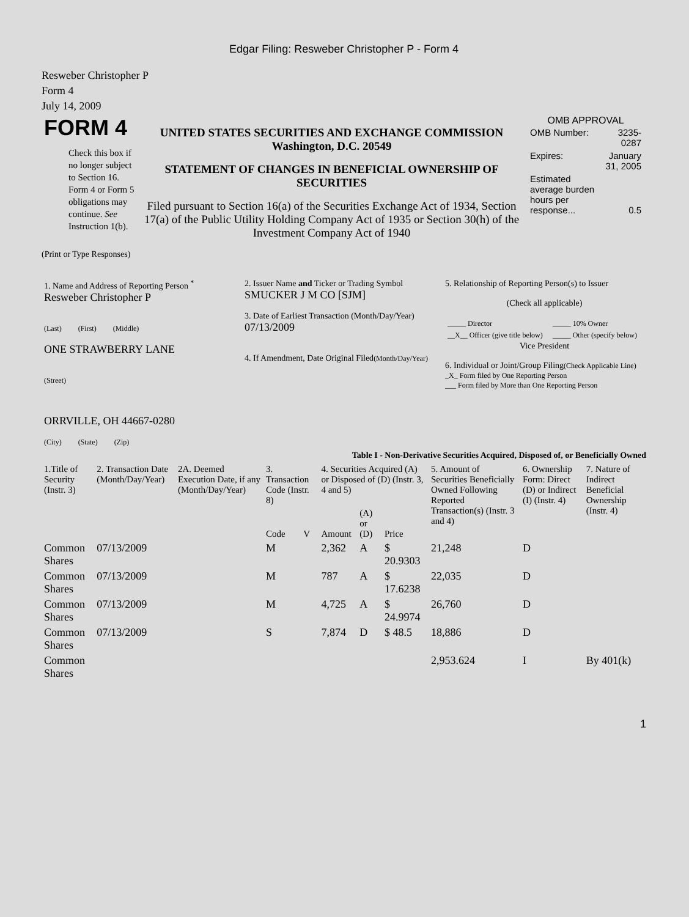Edgar Filing: Resweber Christopher P - Form 4
Resweber Christopher P
Form 4
July 14, 2009
| FORM 4 Check this box if no longer subject to Section 16. Form 4 or Form 5 obligations may continue. See Instruction 1(b). | UNITED STATES SECURITIES AND EXCHANGE COMMISSION Washington, D.C. 20549 STATEMENT OF CHANGES IN BENEFICIAL OWNERSHIP OF SECURITIES Filed pursuant to Section 16(a) of the Securities Exchange Act of 1934, Section 17(a) of the Public Utility Holding Company Act of 1935 or Section 30(h) of the Investment Company Act of 1940 | OMB APPROVAL / OMB Number: / 3235-0287 / / Expires: / January 31, 2005 / / Estimated average burden hours per response... / 0.5 / |
(Print or Type Responses)
| 1. Name and Address of Reporting Person <sup>*</sup> Resweber Christopher P (Last) (First) (Middle) ONE STRAWBERRY LANE (Street) ORRVILLE, OH 44667-0280 (City) (State) (Zip) | 2. Issuer Name and Ticker or Trading Symbol SMUCKER J M CO [SJM] 3. Date of Earliest Transaction (Month/Day/Year) 07/13/2009 4. If Amendment, Date Original Filed (Month/Day/Year) | 5. Relationship of Reporting Person(s) to Issuer (Check all applicable) / _____ Director / _____ 10% Owner / / __X__ Officer (give title below) / _____ Other (specify below) / Vice President 6. Individual or Joint/Group Filing (Check Applicable Line) _X_ Form filed by One Reporting Person ___ Form filed by More than One Reporting Person |
Table I - Non-Derivative Securities Acquired, Disposed of, or Beneficially Owned
| 1.Title of Security (Instr. 3) | 2. Transaction Date (Month/Day/Year) | 2A. Deemed Execution Date, if any (Month/Day/Year) | 3. Transaction Code (Instr. 8) | | 4. Securities Acquired (A) or Disposed of (D) (Instr. 3, 4 and 5) | | | 5. Amount of Securities Beneficially Owned Following Reported Transaction(s) (Instr. 3 and 4) | 6. Ownership Form: Direct (D) or Indirect (I) (Instr. 4) | 7. Nature of Indirect Beneficial Ownership (Instr. 4) |
| --- | --- | --- | --- | --- | --- | --- | --- | --- | --- | --- |
| | | | Code | V | Amount | (A) or (D) | Price | | | |
| Common Shares | 07/13/2009 | | M | | 2,362 | A | $ 20.9303 | 21,248 | D | |
| Common Shares | 07/13/2009 | | M | | 787 | A | $ 17.6238 | 22,035 | D | |
| Common Shares | 07/13/2009 | | M | | 4,725 | A | $ 24.9974 | 26,760 | D | |
| Common Shares | 07/13/2009 | | S | | 7,874 | D | $ 48.5 | 18,886 | D | |
| Common Shares | | | | | | | | 2,953.624 | I | By 401(k) |
1